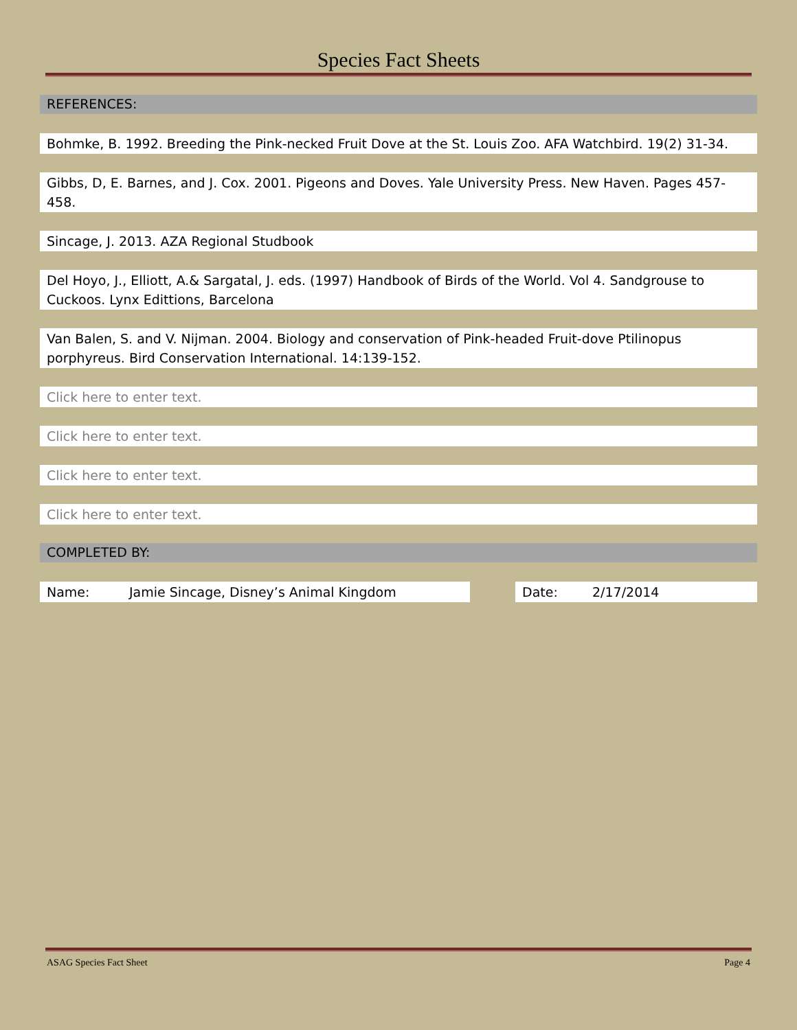Species Fact Sheets
REFERENCES:
Bohmke, B. 1992. Breeding the Pink-necked Fruit Dove at the St. Louis Zoo. AFA Watchbird. 19(2) 31-34.
Gibbs, D, E. Barnes, and J. Cox. 2001. Pigeons and Doves. Yale University Press. New Haven. Pages 457-458.
Sincage, J. 2013. AZA Regional Studbook
Del Hoyo, J., Elliott, A.& Sargatal, J. eds. (1997) Handbook of Birds of the World. Vol 4. Sandgrouse to Cuckoos. Lynx Edittions, Barcelona
Van Balen, S. and V. Nijman. 2004. Biology and conservation of Pink-headed Fruit-dove Ptilinopus porphyreus. Bird Conservation International. 14:139-152.
Click here to enter text.
Click here to enter text.
Click here to enter text.
Click here to enter text.
COMPLETED BY:
Name: Jamie Sincage, Disney’s Animal Kingdom Date: 2/17/2014
ASAG Species Fact Sheet Page 4